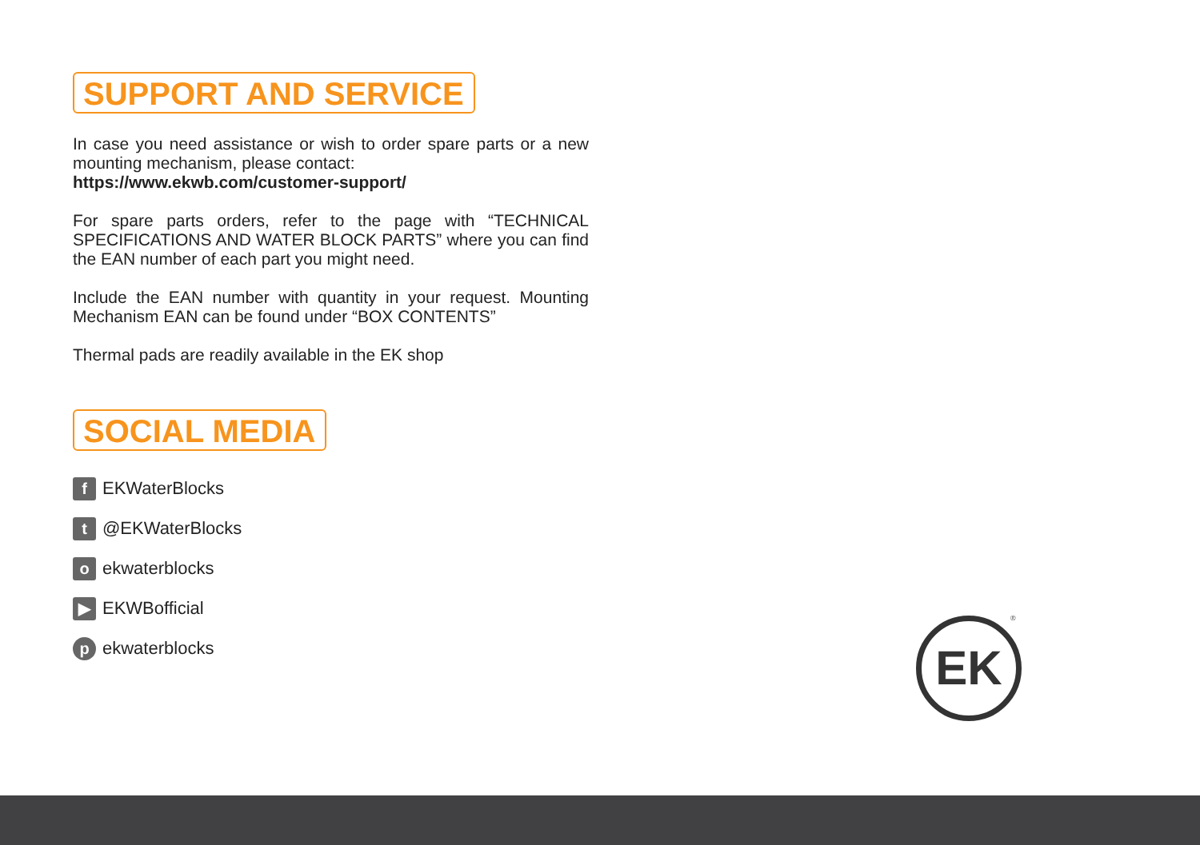SUPPORT AND SERVICE
In case you need assistance or wish to order spare parts or a new mounting mechanism, please contact:
https://www.ekwb.com/customer-support/
For spare parts orders, refer to the page with “TECHNICAL SPECIFICATIONS AND WATER BLOCK PARTS” where you can find the EAN number of each part you might need.
Include the EAN number with quantity in your request. Mounting Mechanism EAN can be found under “BOX CONTENTS”
Thermal pads are readily available in the EK shop
SOCIAL MEDIA
f EKWaterBlocks
t @EKWaterBlocks
oekwaterblocks
▶ EKWBofficial
pekwaterblocks
EK ®